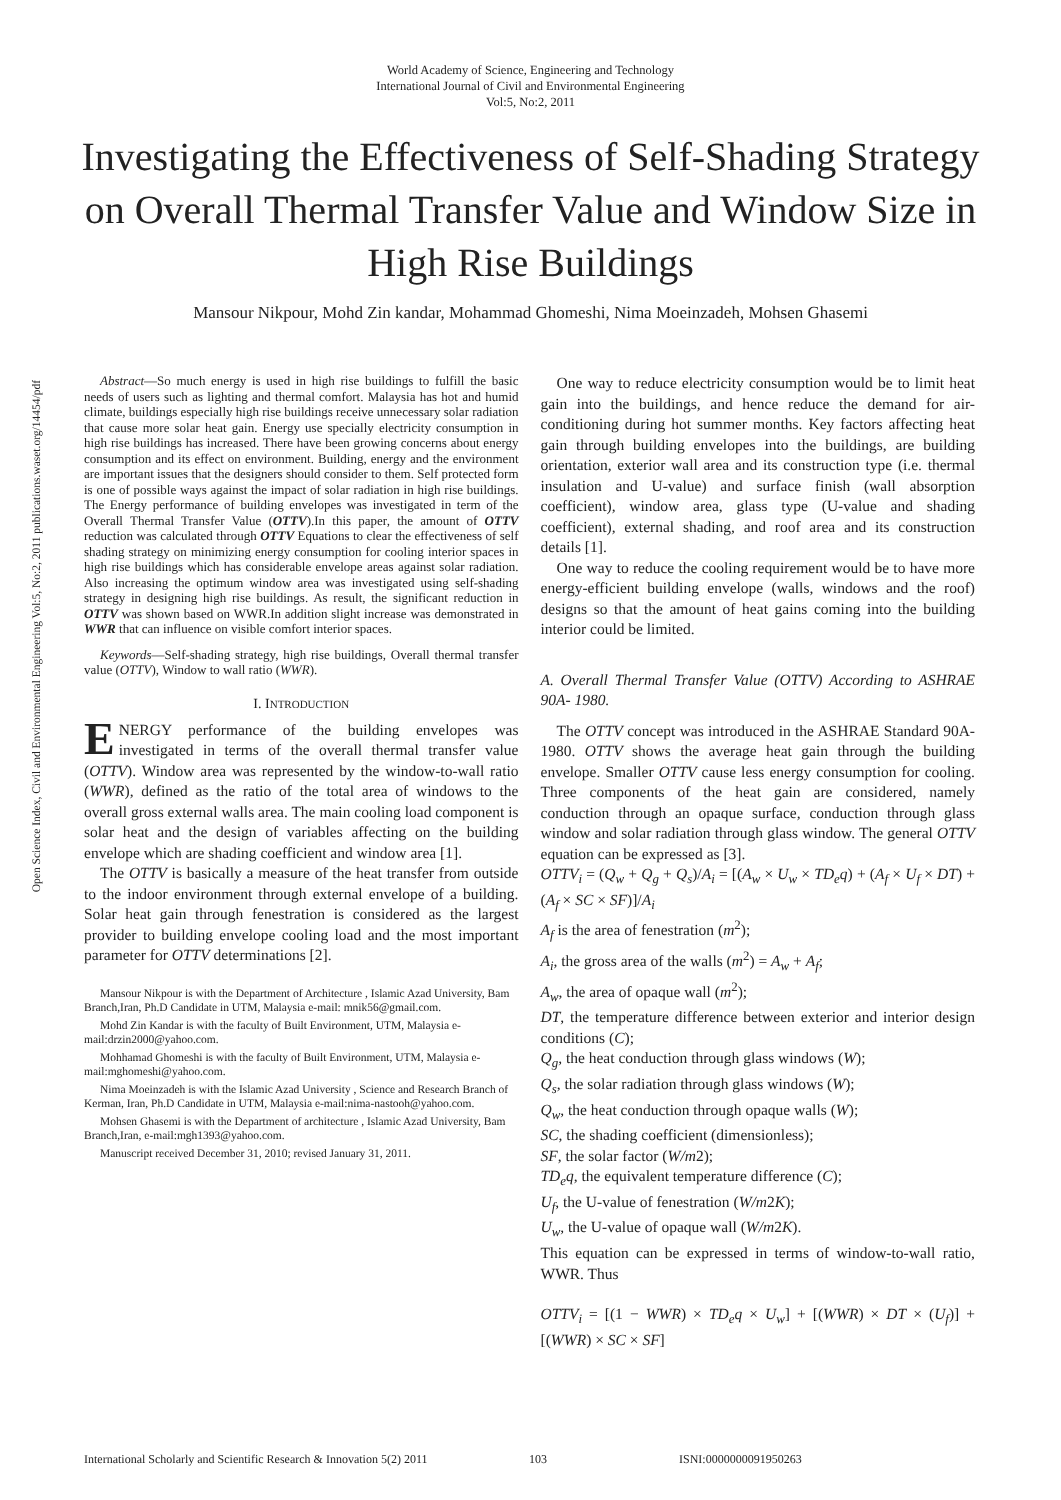World Academy of Science, Engineering and Technology
International Journal of Civil and Environmental Engineering
Vol:5, No:2, 2011
Investigating the Effectiveness of Self-Shading Strategy on Overall Thermal Transfer Value and Window Size in High Rise Buildings
Mansour Nikpour, Mohd Zin kandar, Mohammad Ghomeshi, Nima Moeinzadeh, Mohsen Ghasemi
Open Science Index, Civil and Environmental Engineering Vol:5, No:2, 2011 publications.waset.org/14454/pdf
Abstract—So much energy is used in high rise buildings to fulfill the basic needs of users such as lighting and thermal comfort. Malaysia has hot and humid climate, buildings especially high rise buildings receive unnecessary solar radiation that cause more solar heat gain. Energy use specially electricity consumption in high rise buildings has increased. There have been growing concerns about energy consumption and its effect on environment. Building, energy and the environment are important issues that the designers should consider to them. Self protected form is one of possible ways against the impact of solar radiation in high rise buildings. The Energy performance of building envelopes was investigated in term of the Overall Thermal Transfer Value (OTTV).In this paper, the amount of OTTV reduction was calculated through OTTV Equations to clear the effectiveness of self shading strategy on minimizing energy consumption for cooling interior spaces in high rise buildings which has considerable envelope areas against solar radiation. Also increasing the optimum window area was investigated using self-shading strategy in designing high rise buildings. As result, the significant reduction in OTTV was shown based on WWR.In addition slight increase was demonstrated in WWR that can influence on visible comfort interior spaces.
Keywords—Self-shading strategy, high rise buildings, Overall thermal transfer value (OTTV), Window to wall ratio (WWR).
I. INTRODUCTION
ENERGY performance of the building envelopes was investigated in terms of the overall thermal transfer value (OTTV). Window area was represented by the window-to-wall ratio (WWR), defined as the ratio of the total area of windows to the overall gross external walls area. The main cooling load component is solar heat and the design of variables affecting on the building envelope which are shading coefficient and window area [1].
The OTTV is basically a measure of the heat transfer from outside to the indoor environment through external envelope of a building. Solar heat gain through fenestration is considered as the largest provider to building envelope cooling load and the most important parameter for OTTV determinations [2].
Mansour Nikpour is with the Department of Architecture , Islamic Azad University, Bam Branch,Iran, Ph.D Candidate in UTM, Malaysia e-mail: mnik56@gmail.com.
Mohd Zin Kandar is with the faculty of Built Environment, UTM, Malaysia e-mail:drzin2000@yahoo.com.
Mohhamad Ghomeshi is with the faculty of Built Environment, UTM, Malaysia e-mail:mghomeshi@yahoo.com.
Nima Moeinzadeh is with the Islamic Azad University , Science and Research Branch of Kerman, Iran, Ph.D Candidate in UTM, Malaysia e-mail:nima-nastooh@yahoo.com.
Mohsen Ghasemi is with the Department of architecture , Islamic Azad University, Bam Branch,Iran, e-mail:mgh1393@yahoo.com.
Manuscript received December 31, 2010; revised January 31, 2011.
One way to reduce electricity consumption would be to limit heat gain into the buildings, and hence reduce the demand for air-conditioning during hot summer months. Key factors affecting heat gain through building envelopes into the buildings, are building orientation, exterior wall area and its construction type (i.e. thermal insulation and U-value) and surface finish (wall absorption coefficient), window area, glass type (U-value and shading coefficient), external shading, and roof area and its construction details [1].
One way to reduce the cooling requirement would be to have more energy-efficient building envelope (walls, windows and the roof) designs so that the amount of heat gains coming into the building interior could be limited.
A. Overall Thermal Transfer Value (OTTV) According to ASHRAE 90A- 1980.
The OTTV concept was introduced in the ASHRAE Standard 90A- 1980. OTTV shows the average heat gain through the building envelope. Smaller OTTV cause less energy consumption for cooling. Three components of the heat gain are considered, namely conduction through an opaque surface, conduction through glass window and solar radiation through glass window. The general OTTV equation can be expressed as [3].
OTTV<sub>i</sub> = (Q<sub>w</sub> + Q<sub>g</sub> + Q<sub>s</sub>)/A<sub>i</sub> = [(A<sub>w</sub> × U<sub>w</sub> × TD<sub>e</sub>q) + (A<sub>f</sub> × U<sub>f</sub> × DT) + (A<sub>f</sub> × SC × SF)]/A<sub>i</sub>
A<sub>f</sub> is the area of fenestration (m<sup>2</sup>);
A<sub>i</sub>, the gross area of the walls (m<sup>2</sup>) = A<sub>w</sub> + A<sub>f</sub>;
A<sub>w</sub>, the area of opaque wall (m<sup>2</sup>);
DT, the temperature difference between exterior and interior design conditions (C);
Q<sub>g</sub>, the heat conduction through glass windows (W);
Q<sub>s</sub>, the solar radiation through glass windows (W);
Q<sub>w</sub>, the heat conduction through opaque walls (W);
SC, the shading coefficient (dimensionless);
SF, the solar factor (W/m2);
TD<sub>e</sub>q, the equivalent temperature difference (C);
U<sub>f</sub>, the U-value of fenestration (W/m2K);
U<sub>w</sub>, the U-value of opaque wall (W/m2K).
This equation can be expressed in terms of window-to-wall ratio, WWR. Thus
OTTV<sub>i</sub> = [(1 − WWR) × TD<sub>e</sub>q × U<sub>w</sub>] + [(WWR) × DT × (U<sub>f</sub>)] + [(WWR) × SC × SF]
International Scholarly and Scientific Research & Innovation 5(2) 2011 103 ISNI:0000000091950263